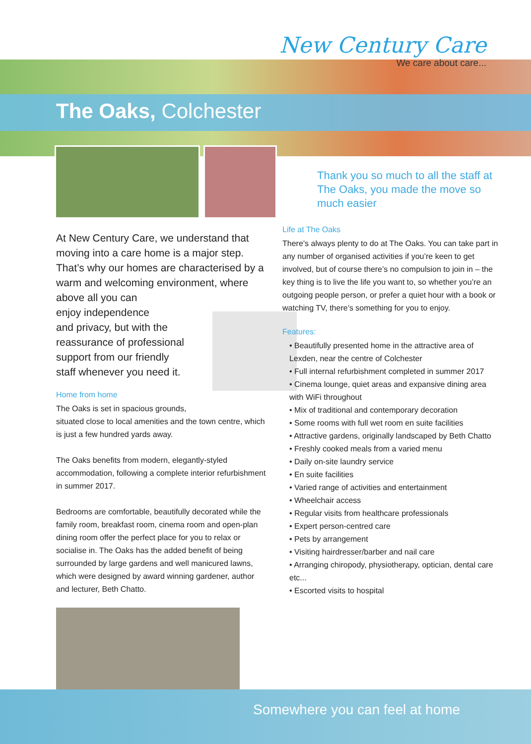New Century Care
We care about care...
The Oaks, Colchester
At New Century Care, we understand that moving into a care home is a major step. That’s why our homes are characterised by a warm and welcoming environment, where above all you can
enjoy independence
and privacy, but with the
reassurance of professional
support from our friendly
staff whenever you need it.
Home from home
The Oaks is set in spacious grounds,
situated close to local amenities and the town centre, which is just a few hundred yards away.
The Oaks benefits from modern, elegantly-styled accommodation, following a complete interior refurbishment in summer 2017.
Bedrooms are comfortable, beautifully decorated while the family room, breakfast room, cinema room and open-plan dining room offer the perfect place for you to relax or socialise in. The Oaks has the added benefit of being surrounded by large gardens and well manicured lawns, which were designed by award winning gardener, author and lecturer, Beth Chatto.
Thank you so much to all the staff at The Oaks, you made the move so much easier
Life at The Oaks
There’s always plenty to do at The Oaks. You can take part in any number of organised activities if you’re keen to get involved, but of course there’s no compulsion to join in – the key thing is to live the life you want to, so whether you’re an outgoing people person, or prefer a quiet hour with a book or watching TV, there’s something for you to enjoy.
Features:
• Beautifully presented home in the attractive area of Lexden, near the centre of Colchester
• Full internal refurbishment completed in summer 2017
• Cinema lounge, quiet areas and expansive dining area with WiFi throughout
• Mix of traditional and contemporary decoration
• Some rooms with full wet room en suite facilities
• Attractive gardens, originally landscaped by Beth Chatto
• Freshly cooked meals from a varied menu
• Daily on-site laundry service
• En suite facilities
• Varied range of activities and entertainment
• Wheelchair access
• Regular visits from healthcare professionals
• Expert person-centred care
• Pets by arrangement
• Visiting hairdresser/barber and nail care
• Arranging chiropody, physiotherapy, optician, dental care etc...
• Escorted visits to hospital
Somewhere you can feel at home